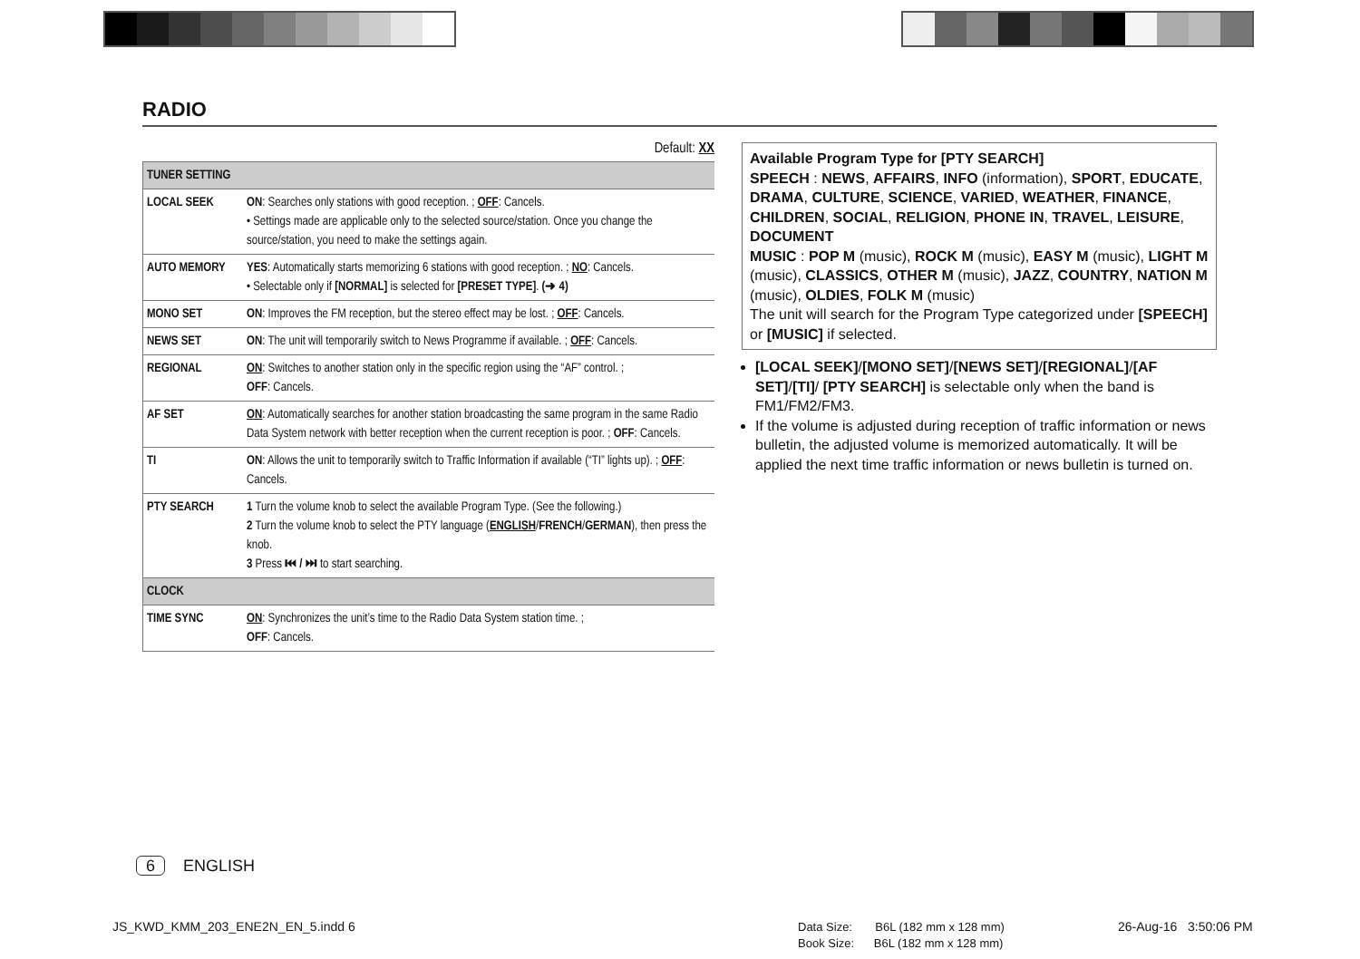RADIO
Default: XX
| TUNER SETTING | |
| --- | --- |
| LOCAL SEEK | ON : Searches only stations with good reception. ; OFF : Cancels. • Settings made are applicable only to the selected source/station. Once you change the source/station, you need to make the settings again. |
| AUTO MEMORY | YES : Automatically starts memorizing 6 stations with good reception. ; NO : Cancels. • Selectable only if [NORMAL] is selected for [PRESET TYPE] . (➜ 4) |
| MONO SET | ON : Improves the FM reception, but the stereo effect may be lost. ; OFF : Cancels. |
| NEWS SET | ON : The unit will temporarily switch to News Programme if available. ; OFF : Cancels. |
| REGIONAL | ON : Switches to another station only in the specific region using the “AF” control. ; OFF : Cancels. |
| AF SET | ON : Automatically searches for another station broadcasting the same program in the same Radio Data System network with better reception when the current reception is poor. ; OFF : Cancels. |
| TI | ON : Allows the unit to temporarily switch to Traffic Information if available (“TI” lights up). ; OFF : Cancels. |
| PTY SEARCH | 1 Turn the volume knob to select the available Program Type. (See the following.) 2 Turn the volume knob to select the PTY language ( ENGLISH / FRENCH / GERMAN ), then press the knob. 3 Press ⏮ / ⏭ to start searching. |
| CLOCK | |
| TIME SYNC | ON : Synchronizes the unit’s time to the Radio Data System station time. ; OFF : Cancels. |
Available Program Type for [PTY SEARCH]
SPEECH : NEWS, AFFAIRS, INFO (information), SPORT, EDUCATE, DRAMA, CULTURE, SCIENCE, VARIED, WEATHER, FINANCE, CHILDREN, SOCIAL, RELIGION, PHONE IN, TRAVEL, LEISURE, DOCUMENT
MUSIC : POP M (music), ROCK M (music), EASY M (music), LIGHT M (music), CLASSICS, OTHER M (music), JAZZ, COUNTRY, NATION M (music), OLDIES, FOLK M (music)
The unit will search for the Program Type categorized under [SPEECH] or [MUSIC] if selected.
[LOCAL SEEK]/[MONO SET]/[NEWS SET]/[REGIONAL]/[AF SET]/[TI]/ [PTY SEARCH] is selectable only when the band is FM1/FM2/FM3.
If the volume is adjusted during reception of traffic information or news bulletin, the adjusted volume is memorized automatically. It will be applied the next time traffic information or news bulletin is turned on.
6 ENGLISH
JS_KWD_KMM_203_ENE2N_EN_5.indd 6
Data Size: B6L (182 mm x 128 mm)
Book Size: B6L (182 mm x 128 mm)
26-Aug-16 3:50:06 PM